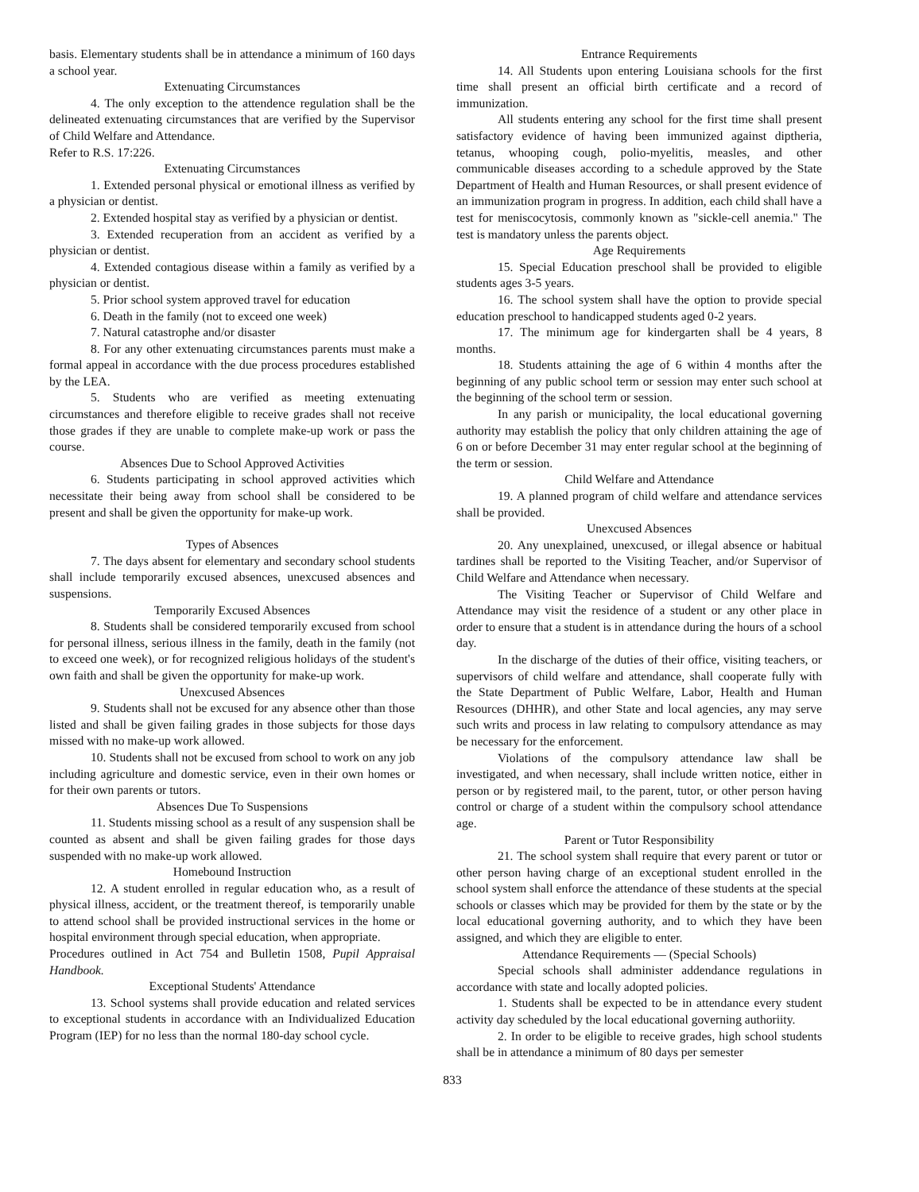basis. Elementary students shall be in attendance a minimum of 160 days a school year.
Extenuating Circumstances
4. The only exception to the attendence regulation shall be the delineated extenuating circumstances that are verified by the Supervisor of Child Welfare and Attendance.
Refer to R.S. 17:226.
Extenuating Circumstances
1. Extended personal physical or emotional illness as verified by a physician or dentist.
2. Extended hospital stay as verified by a physician or dentist.
3. Extended recuperation from an accident as verified by a physician or dentist.
4. Extended contagious disease within a family as verified by a physician or dentist.
5. Prior school system approved travel for education
6. Death in the family (not to exceed one week)
7. Natural catastrophe and/or disaster
8. For any other extenuating circumstances parents must make a formal appeal in accordance with the due process procedures established by the LEA.
5. Students who are verified as meeting extenuating circumstances and therefore eligible to receive grades shall not receive those grades if they are unable to complete make-up work or pass the course.
Absences Due to School Approved Activities
6. Students participating in school approved activities which necessitate their being away from school shall be considered to be present and shall be given the opportunity for make-up work.
Types of Absences
7. The days absent for elementary and secondary school students shall include temporarily excused absences, unexcused absences and suspensions.
Temporarily Excused Absences
8. Students shall be considered temporarily excused from school for personal illness, serious illness in the family, death in the family (not to exceed one week), or for recognized religious holidays of the student's own faith and shall be given the opportunity for make-up work.
Unexcused Absences
9. Students shall not be excused for any absence other than those listed and shall be given failing grades in those subjects for those days missed with no make-up work allowed.
10. Students shall not be excused from school to work on any job including agriculture and domestic service, even in their own homes or for their own parents or tutors.
Absences Due To Suspensions
11. Students missing school as a result of any suspension shall be counted as absent and shall be given failing grades for those days suspended with no make-up work allowed.
Homebound Instruction
12. A student enrolled in regular education who, as a result of physical illness, accident, or the treatment thereof, is temporarily unable to attend school shall be provided instructional services in the home or hospital environment through special education, when appropriate.
Procedures outlined in Act 754 and Bulletin 1508, Pupil Appraisal Handbook.
Exceptional Students' Attendance
13. School systems shall provide education and related services to exceptional students in accordance with an Individualized Education Program (IEP) for no less than the normal 180-day school cycle.
Entrance Requirements
14. All Students upon entering Louisiana schools for the first time shall present an official birth certificate and a record of immunization.
All students entering any school for the first time shall present satisfactory evidence of having been immunized against diptheria, tetanus, whooping cough, polio-myelitis, measles, and other communicable diseases according to a schedule approved by the State Department of Health and Human Resources, or shall present evidence of an immunization program in progress. In addition, each child shall have a test for meniscocytosis, commonly known as "sickle-cell anemia." The test is mandatory unless the parents object.
Age Requirements
15. Special Education preschool shall be provided to eligible students ages 3-5 years.
16. The school system shall have the option to provide special education preschool to handicapped students aged 0-2 years.
17. The minimum age for kindergarten shall be 4 years, 8 months.
18. Students attaining the age of 6 within 4 months after the beginning of any public school term or session may enter such school at the beginning of the school term or session.
In any parish or municipality, the local educational governing authority may establish the policy that only children attaining the age of 6 on or before December 31 may enter regular school at the beginning of the term or session.
Child Welfare and Attendance
19. A planned program of child welfare and attendance services shall be provided.
Unexcused Absences
20. Any unexplained, unexcused, or illegal absence or habitual tardines shall be reported to the Visiting Teacher, and/or Supervisor of Child Welfare and Attendance when necessary.
The Visiting Teacher or Supervisor of Child Welfare and Attendance may visit the residence of a student or any other place in order to ensure that a student is in attendance during the hours of a school day.
In the discharge of the duties of their office, visiting teachers, or supervisors of child welfare and attendance, shall cooperate fully with the State Department of Public Welfare, Labor, Health and Human Resources (DHHR), and other State and local agencies, any may serve such writs and process in law relating to compulsory attendance as may be necessary for the enforcement.
Violations of the compulsory attendance law shall be investigated, and when necessary, shall include written notice, either in person or by registered mail, to the parent, tutor, or other person having control or charge of a student within the compulsory school attendance age.
Parent or Tutor Responsibility
21. The school system shall require that every parent or tutor or other person having charge of an exceptional student enrolled in the school system shall enforce the attendance of these students at the special schools or classes which may be provided for them by the state or by the local educational governing authority, and to which they have been assigned, and which they are eligible to enter.
Attendance Requirements — (Special Schools)
Special schools shall administer addendance regulations in accordance with state and locally adopted policies.
1. Students shall be expected to be in attendance every student activity day scheduled by the local educational governing authoriity.
2. In order to be eligible to receive grades, high school students shall be in attendance a minimum of 80 days per semester
833